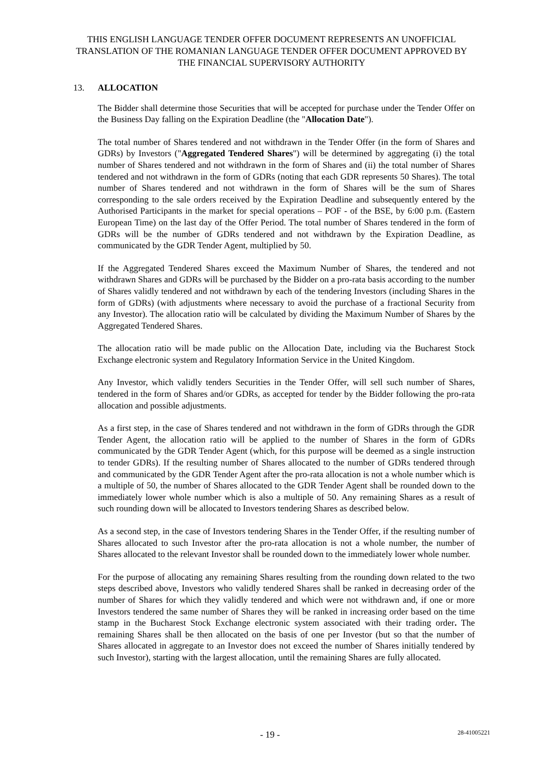THIS ENGLISH LANGUAGE TENDER OFFER DOCUMENT REPRESENTS AN UNOFFICIAL TRANSLATION OF THE ROMANIAN LANGUAGE TENDER OFFER DOCUMENT APPROVED BY THE FINANCIAL SUPERVISORY AUTHORITY
13. ALLOCATION
The Bidder shall determine those Securities that will be accepted for purchase under the Tender Offer on the Business Day falling on the Expiration Deadline (the "Allocation Date").
The total number of Shares tendered and not withdrawn in the Tender Offer (in the form of Shares and GDRs) by Investors ("Aggregated Tendered Shares") will be determined by aggregating (i) the total number of Shares tendered and not withdrawn in the form of Shares and (ii) the total number of Shares tendered and not withdrawn in the form of GDRs (noting that each GDR represents 50 Shares). The total number of Shares tendered and not withdrawn in the form of Shares will be the sum of Shares corresponding to the sale orders received by the Expiration Deadline and subsequently entered by the Authorised Participants in the market for special operations – POF - of the BSE, by 6:00 p.m. (Eastern European Time) on the last day of the Offer Period. The total number of Shares tendered in the form of GDRs will be the number of GDRs tendered and not withdrawn by the Expiration Deadline, as communicated by the GDR Tender Agent, multiplied by 50.
If the Aggregated Tendered Shares exceed the Maximum Number of Shares, the tendered and not withdrawn Shares and GDRs will be purchased by the Bidder on a pro-rata basis according to the number of Shares validly tendered and not withdrawn by each of the tendering Investors (including Shares in the form of GDRs) (with adjustments where necessary to avoid the purchase of a fractional Security from any Investor). The allocation ratio will be calculated by dividing the Maximum Number of Shares by the Aggregated Tendered Shares.
The allocation ratio will be made public on the Allocation Date, including via the Bucharest Stock Exchange electronic system and Regulatory Information Service in the United Kingdom.
Any Investor, which validly tenders Securities in the Tender Offer, will sell such number of Shares, tendered in the form of Shares and/or GDRs, as accepted for tender by the Bidder following the pro-rata allocation and possible adjustments.
As a first step, in the case of Shares tendered and not withdrawn in the form of GDRs through the GDR Tender Agent, the allocation ratio will be applied to the number of Shares in the form of GDRs communicated by the GDR Tender Agent (which, for this purpose will be deemed as a single instruction to tender GDRs). If the resulting number of Shares allocated to the number of GDRs tendered through and communicated by the GDR Tender Agent after the pro-rata allocation is not a whole number which is a multiple of 50, the number of Shares allocated to the GDR Tender Agent shall be rounded down to the immediately lower whole number which is also a multiple of 50. Any remaining Shares as a result of such rounding down will be allocated to Investors tendering Shares as described below.
As a second step, in the case of Investors tendering Shares in the Tender Offer, if the resulting number of Shares allocated to such Investor after the pro-rata allocation is not a whole number, the number of Shares allocated to the relevant Investor shall be rounded down to the immediately lower whole number.
For the purpose of allocating any remaining Shares resulting from the rounding down related to the two steps described above, Investors who validly tendered Shares shall be ranked in decreasing order of the number of Shares for which they validly tendered and which were not withdrawn and, if one or more Investors tendered the same number of Shares they will be ranked in increasing order based on the time stamp in the Bucharest Stock Exchange electronic system associated with their trading order. The remaining Shares shall be then allocated on the basis of one per Investor (but so that the number of Shares allocated in aggregate to an Investor does not exceed the number of Shares initially tendered by such Investor), starting with the largest allocation, until the remaining Shares are fully allocated.
- 19 -
28-41005221